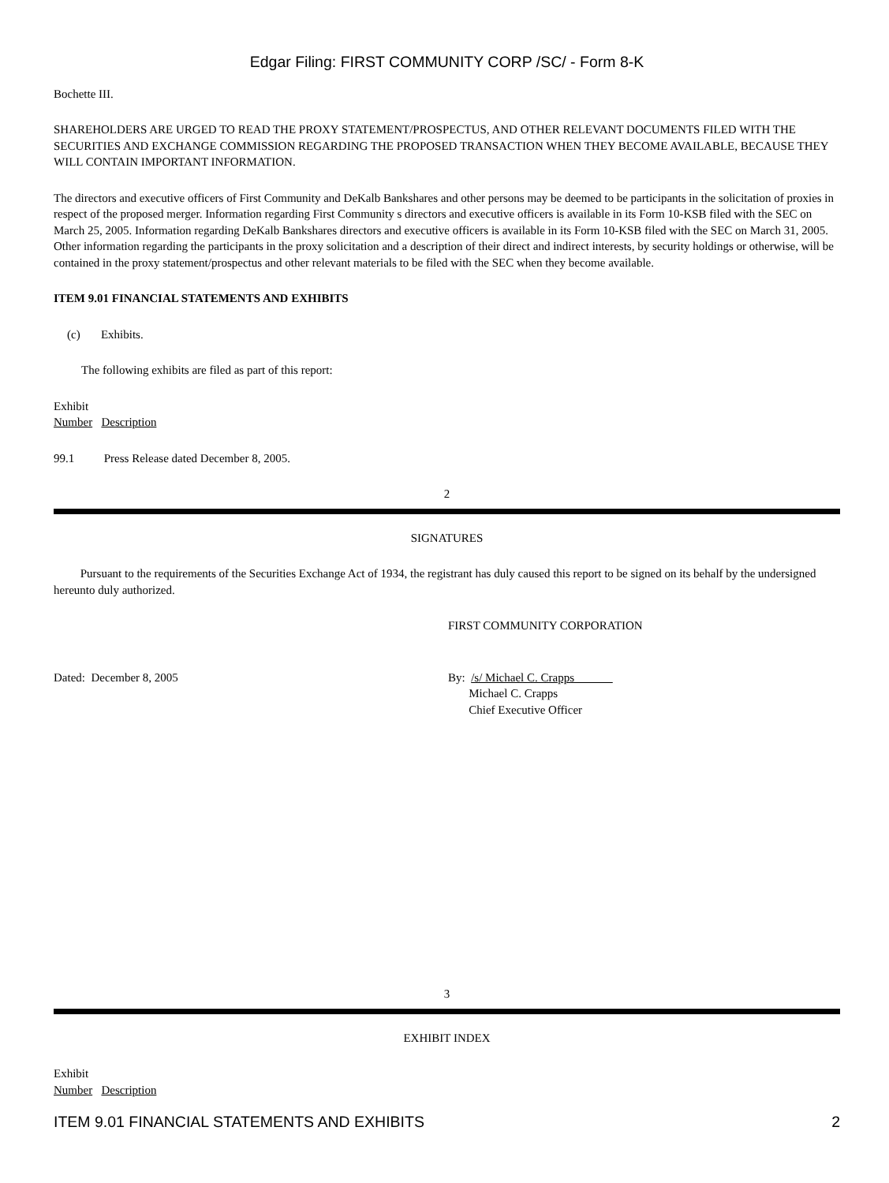Edgar Filing: FIRST COMMUNITY CORP /SC/ - Form 8-K
Bochette III.
SHAREHOLDERS ARE URGED TO READ THE PROXY STATEMENT/PROSPECTUS, AND OTHER RELEVANT DOCUMENTS FILED WITH THE SECURITIES AND EXCHANGE COMMISSION REGARDING THE PROPOSED TRANSACTION WHEN THEY BECOME AVAILABLE, BECAUSE THEY WILL CONTAIN IMPORTANT INFORMATION.
The directors and executive officers of First Community and DeKalb Bankshares and other persons may be deemed to be participants in the solicitation of proxies in respect of the proposed merger. Information regarding First Community s directors and executive officers is available in its Form 10-KSB filed with the SEC on March 25, 2005. Information regarding DeKalb Bankshares directors and executive officers is available in its Form 10-KSB filed with the SEC on March 31, 2005. Other information regarding the participants in the proxy solicitation and a description of their direct and indirect interests, by security holdings or otherwise, will be contained in the proxy statement/prospectus and other relevant materials to be filed with the SEC when they become available.
ITEM 9.01 FINANCIAL STATEMENTS AND EXHIBITS
(c) Exhibits.
The following exhibits are filed as part of this report:
Exhibit
Number Description
99.1 Press Release dated December 8, 2005.
2
SIGNATURES
Pursuant to the requirements of the Securities Exchange Act of 1934, the registrant has duly caused this report to be signed on its behalf by the undersigned hereunto duly authorized.
FIRST COMMUNITY CORPORATION
Dated: December 8, 2005 By: /s/ Michael C. Crapps
Michael C. Crapps
Chief Executive Officer
3
EXHIBIT INDEX
Exhibit
Number Description
ITEM 9.01 FINANCIAL STATEMENTS AND EXHIBITS 2